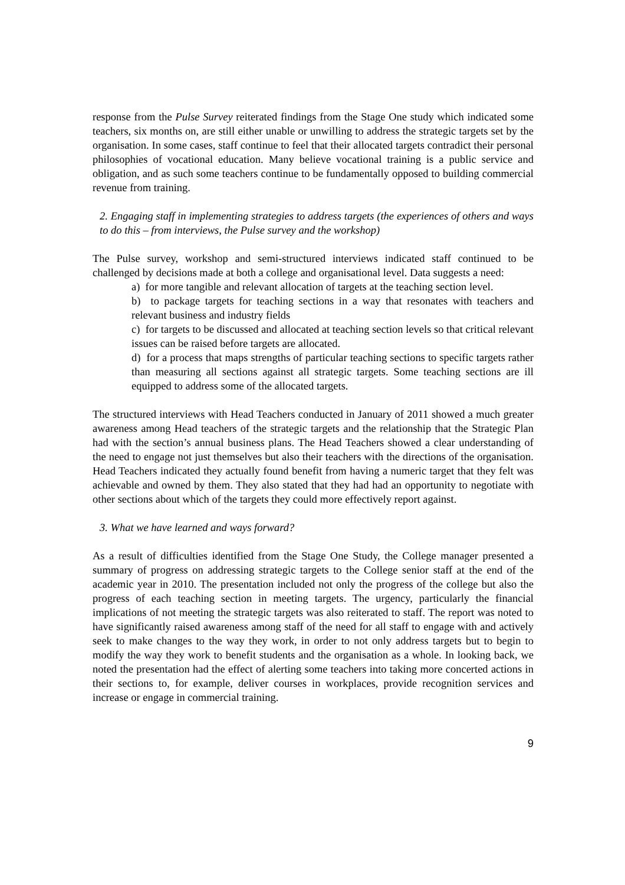response from the Pulse Survey reiterated findings from the Stage One study which indicated some teachers, six months on, are still either unable or unwilling to address the strategic targets set by the organisation. In some cases, staff continue to feel that their allocated targets contradict their personal philosophies of vocational education. Many believe vocational training is a public service and obligation, and as such some teachers continue to be fundamentally opposed to building commercial revenue from training.
2. Engaging staff in implementing strategies to address targets (the experiences of others and ways to do this – from interviews, the Pulse survey and the workshop)
The Pulse survey, workshop and semi-structured interviews indicated staff continued to be challenged by decisions made at both a college and organisational level. Data suggests a need:
a) for more tangible and relevant allocation of targets at the teaching section level.
b) to package targets for teaching sections in a way that resonates with teachers and relevant business and industry fields
c) for targets to be discussed and allocated at teaching section levels so that critical relevant issues can be raised before targets are allocated.
d) for a process that maps strengths of particular teaching sections to specific targets rather than measuring all sections against all strategic targets. Some teaching sections are ill equipped to address some of the allocated targets.
The structured interviews with Head Teachers conducted in January of 2011 showed a much greater awareness among Head teachers of the strategic targets and the relationship that the Strategic Plan had with the section’s annual business plans. The Head Teachers showed a clear understanding of the need to engage not just themselves but also their teachers with the directions of the organisation. Head Teachers indicated they actually found benefit from having a numeric target that they felt was achievable and owned by them. They also stated that they had had an opportunity to negotiate with other sections about which of the targets they could more effectively report against.
3. What we have learned and ways forward?
As a result of difficulties identified from the Stage One Study, the College manager presented a summary of progress on addressing strategic targets to the College senior staff at the end of the academic year in 2010. The presentation included not only the progress of the college but also the progress of each teaching section in meeting targets. The urgency, particularly the financial implications of not meeting the strategic targets was also reiterated to staff. The report was noted to have significantly raised awareness among staff of the need for all staff to engage with and actively seek to make changes to the way they work, in order to not only address targets but to begin to modify the way they work to benefit students and the organisation as a whole. In looking back, we noted the presentation had the effect of alerting some teachers into taking more concerted actions in their sections to, for example, deliver courses in workplaces, provide recognition services and increase or engage in commercial training.
9